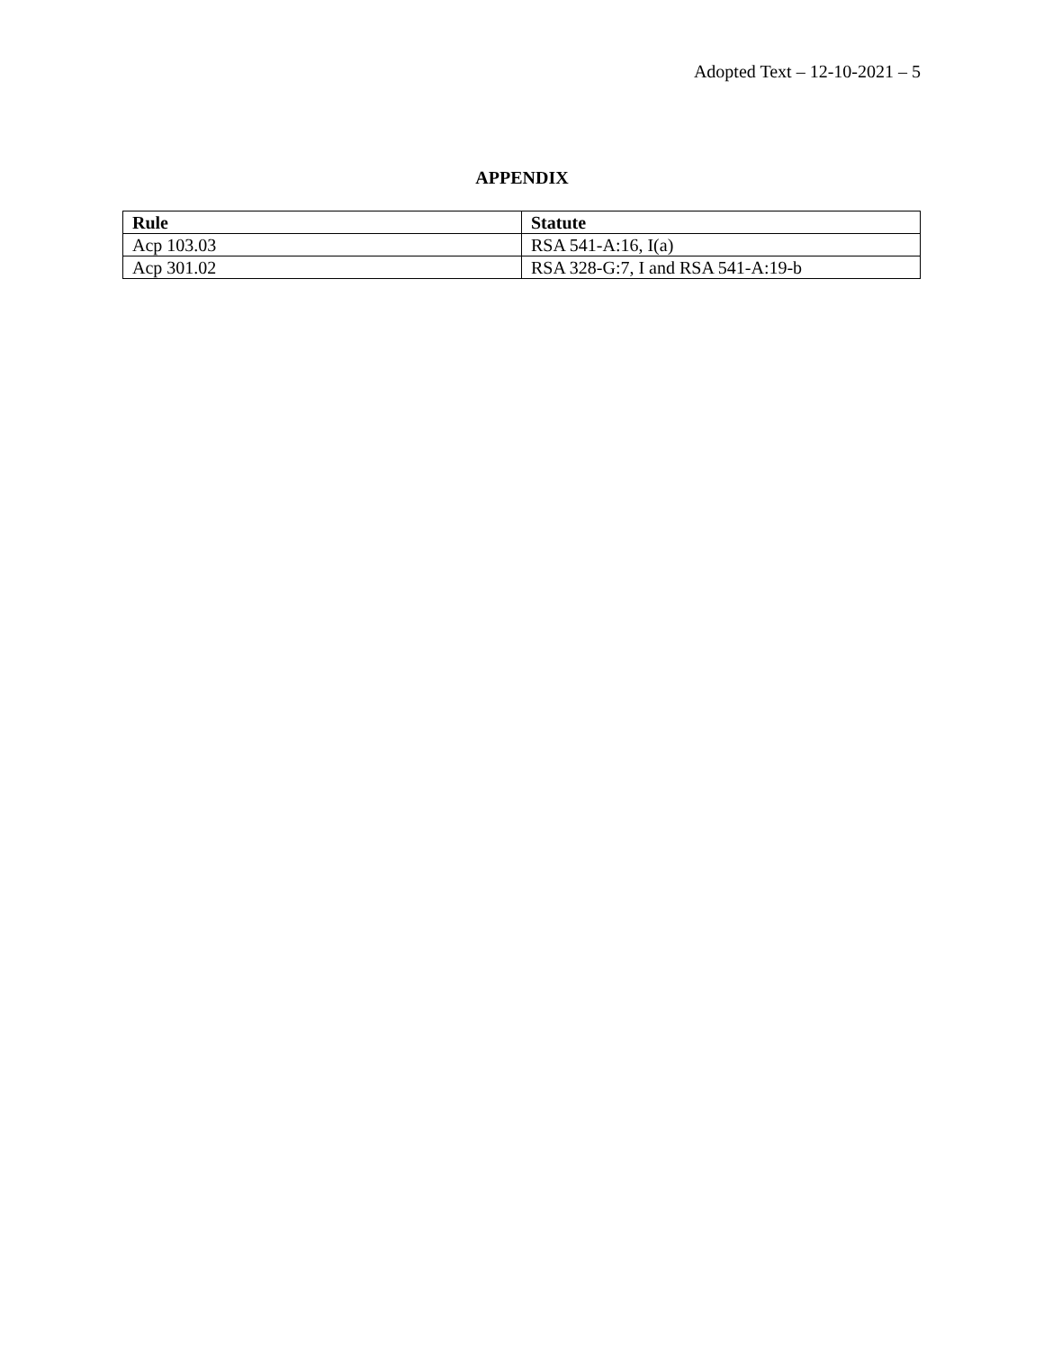Adopted Text – 12-10-2021 – 5
APPENDIX
| Rule | Statute |
| --- | --- |
| Acp 103.03 | RSA 541-A:16, I(a) |
| Acp 301.02 | RSA 328-G:7, I and RSA 541-A:19-b |